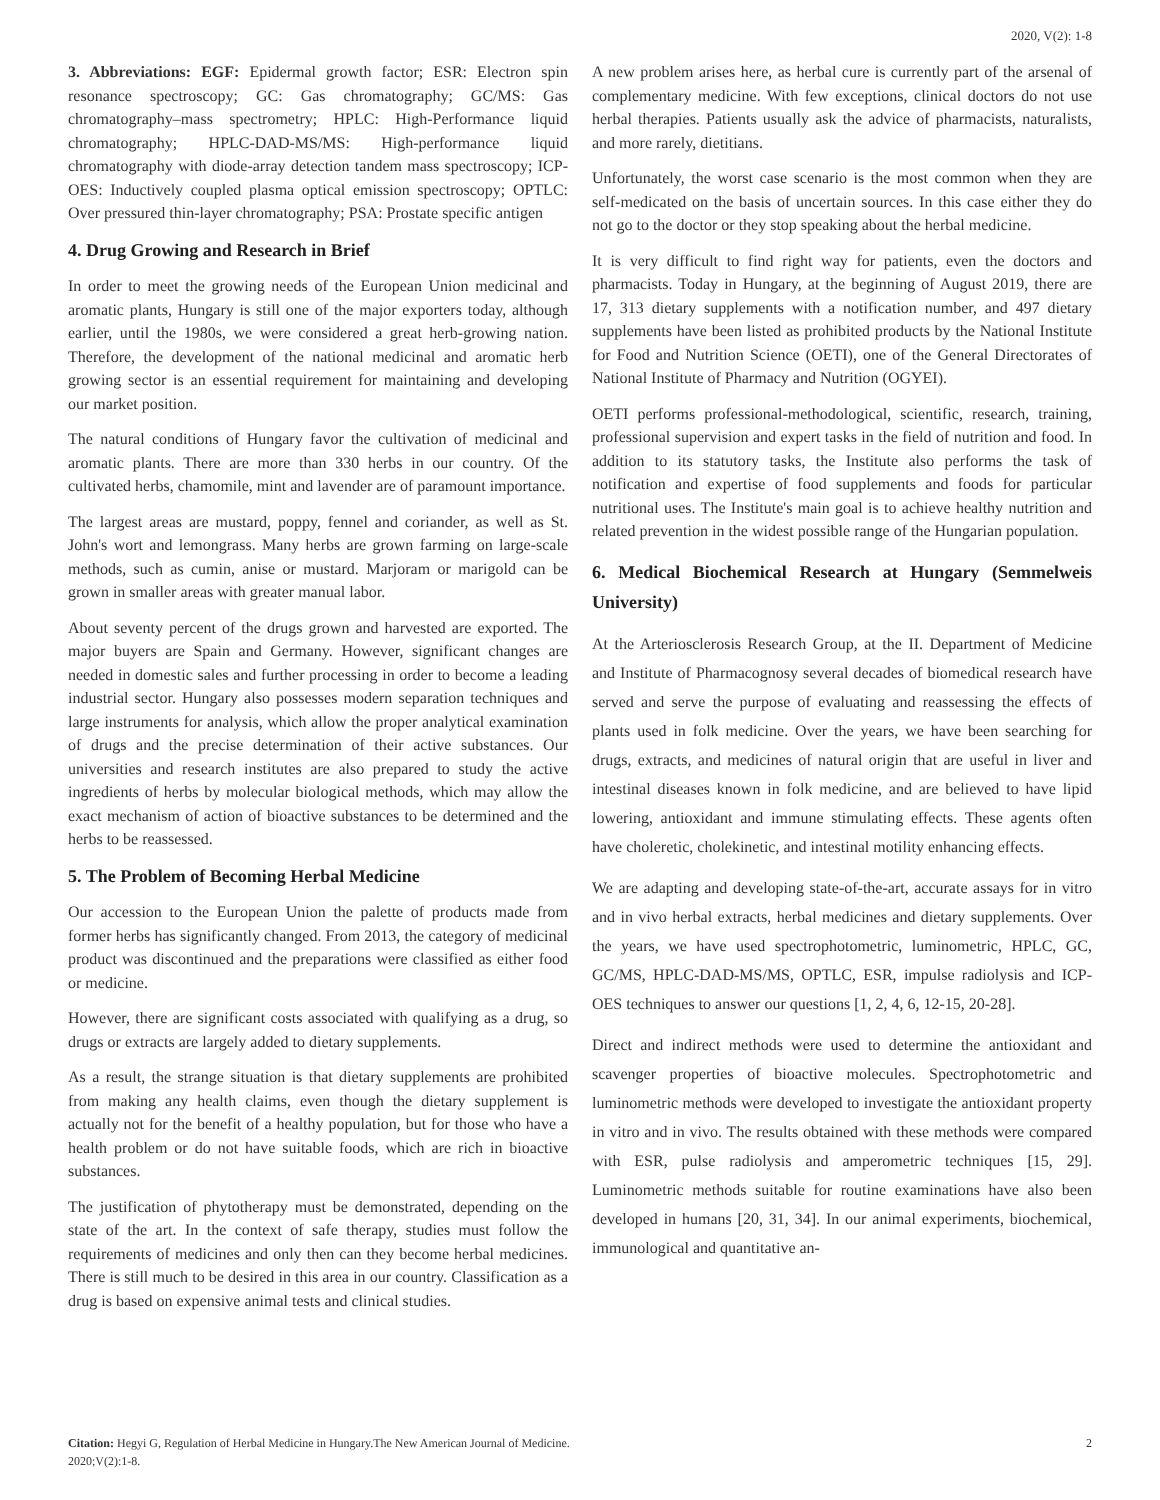2020, V(2): 1-8
3. Abbreviations: EGF: Epidermal growth factor; ESR: Electron spin resonance spectroscopy; GC: Gas chromatography; GC/MS: Gas chromatography–mass spectrometry; HPLC: High-Performance liquid chromatography; HPLC-DAD-MS/MS: High-performance liquid chromatography with diode-array detection tandem mass spectroscopy; ICP-OES: Inductively coupled plasma optical emission spectroscopy; OPTLC: Over pressured thin-layer chromatography; PSA: Prostate specific antigen
4. Drug Growing and Research in Brief
In order to meet the growing needs of the European Union medicinal and aromatic plants, Hungary is still one of the major exporters today, although earlier, until the 1980s, we were considered a great herb-growing nation. Therefore, the development of the national medicinal and aromatic herb growing sector is an essential requirement for maintaining and developing our market position.
The natural conditions of Hungary favor the cultivation of medicinal and aromatic plants. There are more than 330 herbs in our country. Of the cultivated herbs, chamomile, mint and lavender are of paramount importance.
The largest areas are mustard, poppy, fennel and coriander, as well as St. John's wort and lemongrass. Many herbs are grown farming on large-scale methods, such as cumin, anise or mustard. Marjoram or marigold can be grown in smaller areas with greater manual labor.
About seventy percent of the drugs grown and harvested are exported. The major buyers are Spain and Germany. However, significant changes are needed in domestic sales and further processing in order to become a leading industrial sector. Hungary also possesses modern separation techniques and large instruments for analysis, which allow the proper analytical examination of drugs and the precise determination of their active substances. Our universities and research institutes are also prepared to study the active ingredients of herbs by molecular biological methods, which may allow the exact mechanism of action of bioactive substances to be determined and the herbs to be reassessed.
5. The Problem of Becoming Herbal Medicine
Our accession to the European Union the palette of products made from former herbs has significantly changed. From 2013, the category of medicinal product was discontinued and the preparations were classified as either food or medicine.
However, there are significant costs associated with qualifying as a drug, so drugs or extracts are largely added to dietary supplements.
As a result, the strange situation is that dietary supplements are prohibited from making any health claims, even though the dietary supplement is actually not for the benefit of a healthy population, but for those who have a health problem or do not have suitable foods, which are rich in bioactive substances.
The justification of phytotherapy must be demonstrated, depending on the state of the art. In the context of safe therapy, studies must follow the requirements of medicines and only then can they become herbal medicines. There is still much to be desired in this area in our country. Classification as a drug is based on expensive animal tests and clinical studies.
A new problem arises here, as herbal cure is currently part of the arsenal of complementary medicine. With few exceptions, clinical doctors do not use herbal therapies. Patients usually ask the advice of pharmacists, naturalists, and more rarely, dietitians.
Unfortunately, the worst case scenario is the most common when they are self-medicated on the basis of uncertain sources. In this case either they do not go to the doctor or they stop speaking about the herbal medicine.
It is very difficult to find right way for patients, even the doctors and pharmacists. Today in Hungary, at the beginning of August 2019, there are 17, 313 dietary supplements with a notification number, and 497 dietary supplements have been listed as prohibited products by the National Institute for Food and Nutrition Science (OETI), one of the General Directorates of National Institute of Pharmacy and Nutrition (OGYEI).
OETI performs professional-methodological, scientific, research, training, professional supervision and expert tasks in the field of nutrition and food. In addition to its statutory tasks, the Institute also performs the task of notification and expertise of food supplements and foods for particular nutritional uses. The Institute's main goal is to achieve healthy nutrition and related prevention in the widest possible range of the Hungarian population.
6. Medical Biochemical Research at Hungary (Semmelweis University)
At the Arteriosclerosis Research Group, at the II. Department of Medicine and Institute of Pharmacognosy several decades of biomedical research have served and serve the purpose of evaluating and reassessing the effects of plants used in folk medicine. Over the years, we have been searching for drugs, extracts, and medicines of natural origin that are useful in liver and intestinal diseases known in folk medicine, and are believed to have lipid lowering, antioxidant and immune stimulating effects. These agents often have choleretic, cholekinetic, and intestinal motility enhancing effects.
We are adapting and developing state-of-the-art, accurate assays for in vitro and in vivo herbal extracts, herbal medicines and dietary supplements. Over the years, we have used spectrophotometric, luminometric, HPLC, GC, GC/MS, HPLC-DAD-MS/MS, OPTLC, ESR, impulse radiolysis and ICP-OES techniques to answer our questions [1, 2, 4, 6, 12-15, 20-28].
Direct and indirect methods were used to determine the antioxidant and scavenger properties of bioactive molecules. Spectrophotometric and luminometric methods were developed to investigate the antioxidant property in vitro and in vivo. The results obtained with these methods were compared with ESR, pulse radiolysis and amperometric techniques [15, 29]. Luminometric methods suitable for routine examinations have also been developed in humans [20, 31, 34]. In our animal experiments, biochemical, immunological and quantitative an-
Citation: Hegyi G, Regulation of Herbal Medicine in Hungary.The New American Journal of Medicine. 2020;V(2):1-8.
2